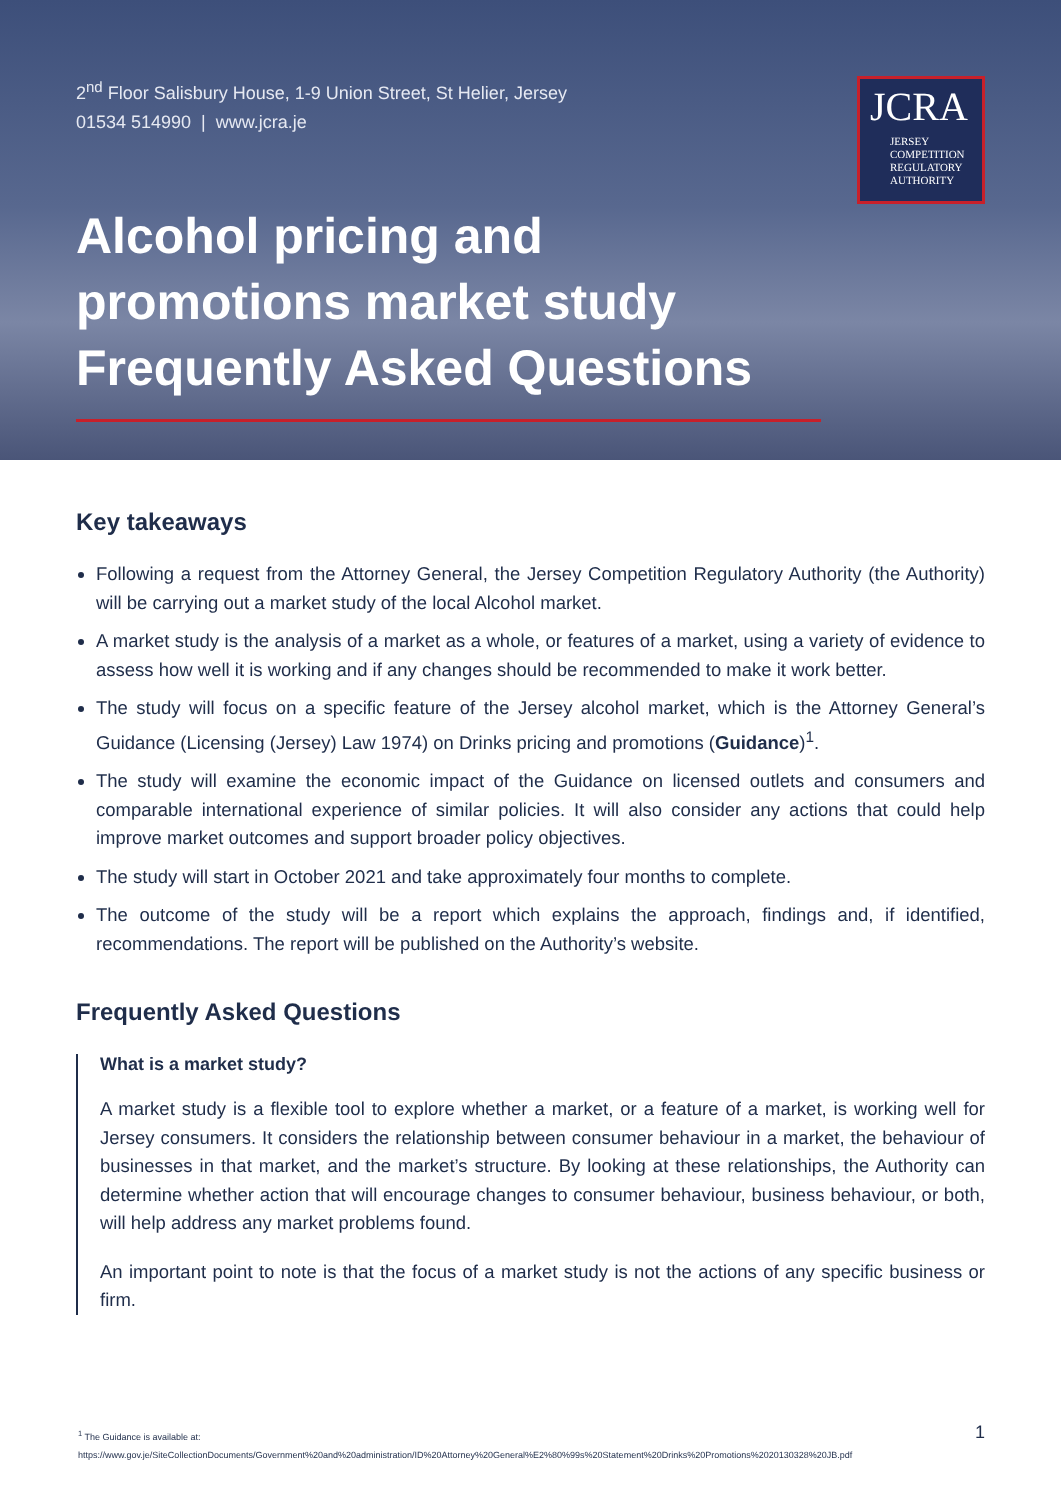2<sup>nd</sup> Floor Salisbury House, 1-9 Union Street, St Helier, Jersey
01534 514990 | www.jcra.je
JCRA
JERSEY
COMPETITION
REGULATORY
AUTHORITY
Alcohol pricing and
promotions market study
Frequently Asked Questions
Key takeaways
Following a request from the Attorney General, the Jersey Competition Regulatory Authority (the Authority) will be carrying out a market study of the local Alcohol market.
A market study is the analysis of a market as a whole, or features of a market, using a variety of evidence to assess how well it is working and if any changes should be recommended to make it work better.
The study will focus on a specific feature of the Jersey alcohol market, which is the Attorney General’s Guidance (Licensing (Jersey) Law 1974) on Drinks pricing and promotions (Guidance)<sup>1</sup>.
The study will examine the economic impact of the Guidance on licensed outlets and consumers and comparable international experience of similar policies. It will also consider any actions that could help improve market outcomes and support broader policy objectives.
The study will start in October 2021 and take approximately four months to complete.
The outcome of the study will be a report which explains the approach, findings and, if identified, recommendations. The report will be published on the Authority’s website.
Frequently Asked Questions
What is a market study?
A market study is a flexible tool to explore whether a market, or a feature of a market, is working well for Jersey consumers. It considers the relationship between consumer behaviour in a market, the behaviour of businesses in that market, and the market’s structure. By looking at these relationships, the Authority can determine whether action that will encourage changes to consumer behaviour, business behaviour, or both, will help address any market problems found.
An important point to note is that the focus of a market study is not the actions of any specific business or firm.
<sup>1</sup> The Guidance is available at:
https://www.gov.je/SiteCollectionDocuments/Government%20and%20administration/ID%20Attorney%20General%E2%80%99s%20Statement%20Drinks%20Promotions%2020130328%20JB.pdf
1